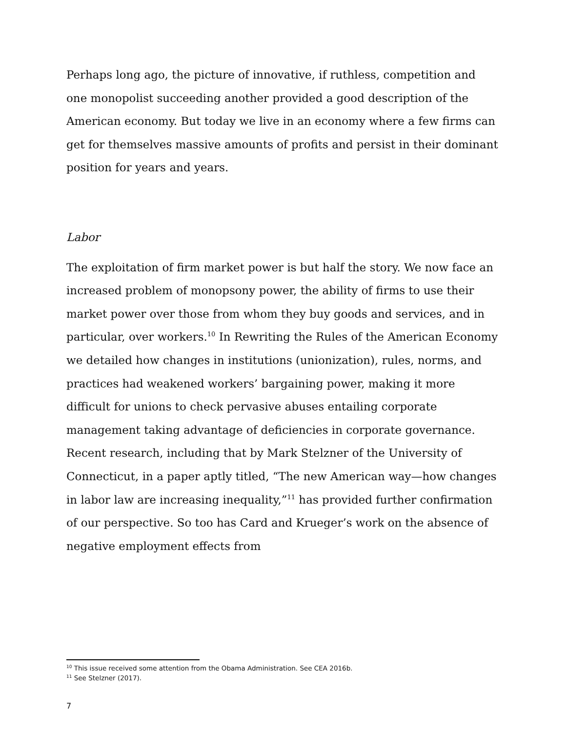Perhaps long ago, the picture of innovative, if ruthless, competition and one monopolist succeeding another provided a good description of the American economy. But today we live in an economy where a few firms can get for themselves massive amounts of profits and persist in their dominant position for years and years.
Labor
The exploitation of firm market power is but half the story. We now face an increased problem of monopsony power, the ability of firms to use their market power over those from whom they buy goods and services, and in particular, over workers.<sup>10</sup> In Rewriting the Rules of the American Economy we detailed how changes in institutions (unionization), rules, norms, and practices had weakened workers’ bargaining power, making it more difficult for unions to check pervasive abuses entailing corporate management taking advantage of deficiencies in corporate governance. Recent research, including that by Mark Stelzner of the University of Connecticut, in a paper aptly titled, “The new American way—how changes in labor law are increasing inequality,”<sup>11</sup> has provided further confirmation of our perspective. So too has Card and Krueger’s work on the absence of negative employment effects from
<sup>10</sup> This issue received some attention from the Obama Administration. See CEA 2016b.
<sup>11</sup> See Stelzner (2017).
7